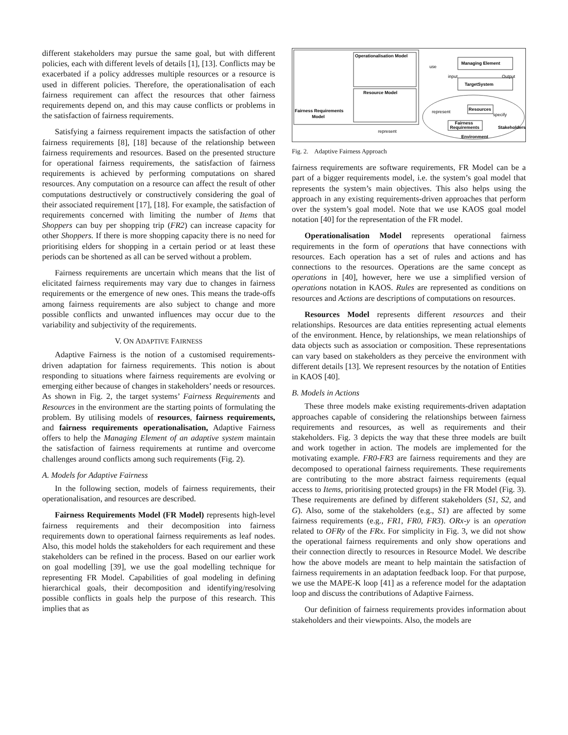different stakeholders may pursue the same goal, but with different policies, each with different levels of details [1], [13]. Conflicts may be exacerbated if a policy addresses multiple resources or a resource is used in different policies. Therefore, the operationalisation of each fairness requirement can affect the resources that other fairness requirements depend on, and this may cause conflicts or problems in the satisfaction of fairness requirements.
Satisfying a fairness requirement impacts the satisfaction of other fairness requirements [8], [18] because of the relationship between fairness requirements and resources. Based on the presented structure for operational fairness requirements, the satisfaction of fairness requirements is achieved by performing computations on shared resources. Any computation on a resource can affect the result of other computations destructively or constructively considering the goal of their associated requirement [17], [18]. For example, the satisfaction of requirements concerned with limiting the number of Items that Shoppers can buy per shopping trip (FR2) can increase capacity for other Shoppers. If there is more shopping capacity there is no need for prioritising elders for shopping in a certain period or at least these periods can be shortened as all can be served without a problem.
Fairness requirements are uncertain which means that the list of elicitated fairness requirements may vary due to changes in fairness requirements or the emergence of new ones. This means the trade-offs among fairness requirements are also subject to change and more possible conflicts and unwanted influences may occur due to the variability and subjectivity of the requirements.
V. ON ADAPTIVE FAIRNESS
Adaptive Fairness is the notion of a customised requirements-driven adaptation for fairness requirements. This notion is about responding to situations where fairness requirements are evolving or emerging either because of changes in stakeholders’ needs or resources. As shown in Fig. 2, the target systems’ Fairness Requirements and Resources in the environment are the starting points of formulating the problem. By utilising models of resources, fairness requirements, and fairness requirements operationalisation, Adaptive Fairness offers to help the Managing Element of an adaptive system maintain the satisfaction of fairness requirements at runtime and overcome challenges around conflicts among such requirements (Fig. 2).
A. Models for Adaptive Fairness
In the following section, models of fairness requirements, their operationalisation, and resources are described.
Fairness Requirements Model (FR Model) represents high-level fairness requirements and their decomposition into fairness requirements down to operational fairness requirements as leaf nodes. Also, this model holds the stakeholders for each requirement and these stakeholders can be refined in the process. Based on our earlier work on goal modelling [39], we use the goal modelling technique for representing FR Model. Capabilities of goal modeling in defining hierarchical goals, their decomposition and identifying/resolving possible conflicts in goals help the purpose of this research. This implies that as
Operationalisation Model
Resource Model
Fairness Requirements
Model
Managing Element
TargetSystem
Resources
Fairness
Requirements
Stakeholders
Environment
use
input
Output
represent
specify
represent
Fig. 2. Adaptive Fairness Approach
fairness requirements are software requirements, FR Model can be a part of a bigger requirements model, i.e. the system’s goal model that represents the system’s main objectives. This also helps using the approach in any existing requirements-driven approaches that perform over the system’s goal model. Note that we use KAOS goal model notation [40] for the representation of the FR model.
Operationalisation Model represents operational fairness requirements in the form of operations that have connections with resources. Each operation has a set of rules and actions and has connections to the resources. Operations are the same concept as operations in [40], however, here we use a simplified version of operations notation in KAOS. Rules are represented as conditions on resources and Actions are descriptions of computations on resources.
Resources Model represents different resources and their relationships. Resources are data entities representing actual elements of the environment. Hence, by relationships, we mean relationships of data objects such as association or composition. These representations can vary based on stakeholders as they perceive the environment with different details [13]. We represent resources by the notation of Entities in KAOS [40].
B. Models in Actions
These three models make existing requirements-driven adaptation approaches capable of considering the relationships between fairness requirements and resources, as well as requirements and their stakeholders. Fig. 3 depicts the way that these three models are built and work together in action. The models are implemented for the motivating example. FR0-FR3 are fairness requirements and they are decomposed to operational fairness requirements. These requirements are contributing to the more abstract fairness requirements (equal access to Items, prioritising protected groups) in the FR Model (Fig. 3). These requirements are defined by different stakeholders (S1, S2, and G). Also, some of the stakeholders (e.g., S1) are affected by some fairness requirements (e.g., FR1, FR0, FR3). ORx-y is an operation related to OFRy of the FRx. For simplicity in Fig. 3, we did not show the operational fairness requirements and only show operations and their connection directly to resources in Resource Model. We describe how the above models are meant to help maintain the satisfaction of fairness requirements in an adaptation feedback loop. For that purpose, we use the MAPE-K loop [41] as a reference model for the adaptation loop and discuss the contributions of Adaptive Fairness.
Our definition of fairness requirements provides information about stakeholders and their viewpoints. Also, the models are